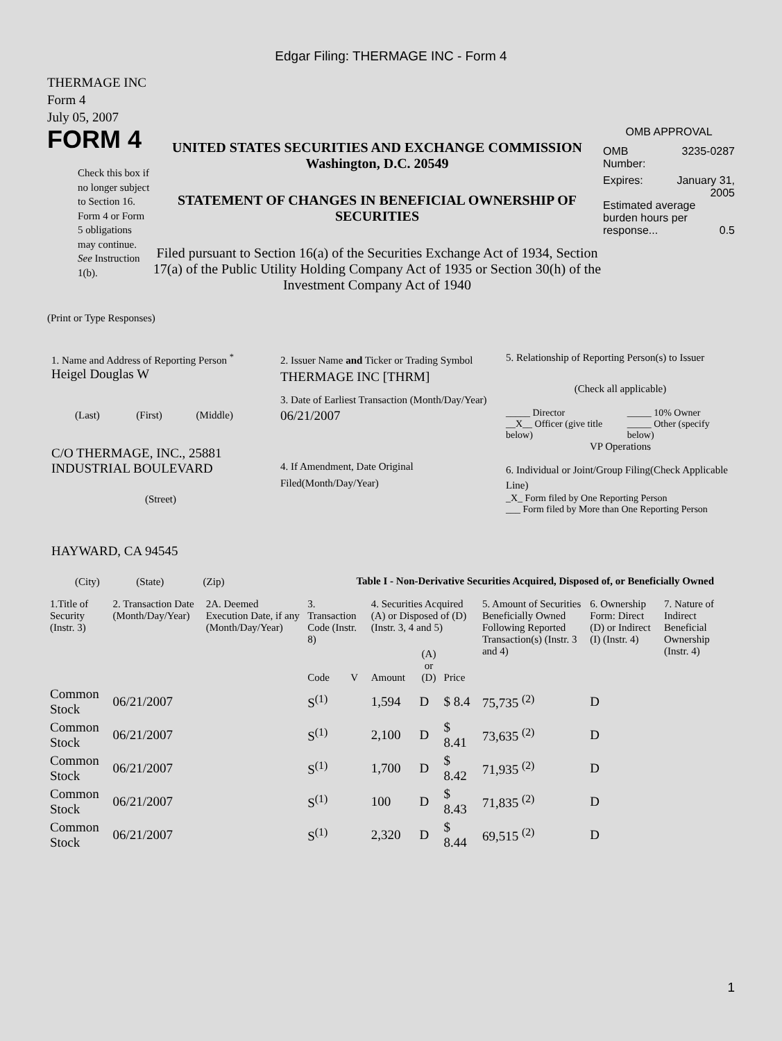Edgar Filing: THERMAGE INC - Form 4
THERMAGE INC
Form 4
July 05, 2007
FORM 4
Check this box if no longer subject to Section 16. Form 4 or Form 5 obligations may continue. See Instruction 1(b).
UNITED STATES SECURITIES AND EXCHANGE COMMISSION
Washington, D.C. 20549
STATEMENT OF CHANGES IN BENEFICIAL OWNERSHIP OF SECURITIES
Filed pursuant to Section 16(a) of the Securities Exchange Act of 1934, Section 17(a) of the Public Utility Holding Company Act of 1935 or Section 30(h) of the Investment Company Act of 1940
OMB APPROVAL
OMB
Number: 3235-0287
Expires: January 31,
2005
Estimated average burden hours per response... 0.5
(Print or Type Responses)
1. Name and Address of Reporting Person <sup>*</sup>
Heigel Douglas W
(Last) (First) (Middle)
C/O THERMAGE, INC., 25881 INDUSTRIAL BOULEVARD
(Street)
HAYWARD, CA 94545
(City) (State) (Zip)
2. Issuer Name and Ticker or Trading Symbol
THERMAGE INC [THRM]
3. Date of Earliest Transaction (Month/Day/Year)
06/21/2007
4. If Amendment, Date Original Filed(Month/Day/Year)
5. Relationship of Reporting Person(s) to Issuer
(Check all applicable)
| _____ Director __X__ Officer (give title below) | _____ 10% Owner _____ Other (specify below) |
VP Operations
6. Individual or Joint/Group Filing(Check Applicable Line)
_X_ Form filed by One Reporting Person
___ Form filed by More than One Reporting Person
Table I - Non-Derivative Securities Acquired, Disposed of, or Beneficially Owned
| 1.Title of Security (Instr. 3) | 2. Transaction Date (Month/Day/Year) | 2A. Deemed Execution Date, if any (Month/Day/Year) | 3. Transaction Code (Instr. 8) | | 4. Securities Acquired (A) or Disposed of (D) (Instr. 3, 4 and 5) | | | 5. Amount of Securities Beneficially Owned Following Reported Transaction(s) (Instr. 3 and 4) | 6. Ownership Form: Direct (D) or Indirect (I) (Instr. 4) | 7. Nature of Indirect Beneficial Ownership (Instr. 4) |
| --- | --- | --- | --- | --- | --- | --- | --- | --- | --- | --- |
| | | | Code | V | Amount | (A) or (D) | Price | | | |
| Common Stock | 06/21/2007 | | S<sup>(1)</sup> | | 1,594 | D | $ 8.4 | 75,735 <sup>(2)</sup> | D | |
| Common Stock | 06/21/2007 | | S<sup>(1)</sup> | | 2,100 | D | $ 8.41 | 73,635 <sup>(2)</sup> | D | |
| Common Stock | 06/21/2007 | | S<sup>(1)</sup> | | 1,700 | D | $ 8.42 | 71,935 <sup>(2)</sup> | D | |
| Common Stock | 06/21/2007 | | S<sup>(1)</sup> | | 100 | D | $ 8.43 | 71,835 <sup>(2)</sup> | D | |
| Common Stock | 06/21/2007 | | S<sup>(1)</sup> | | 2,320 | D | $ 8.44 | 69,515 <sup>(2)</sup> | D | |
1